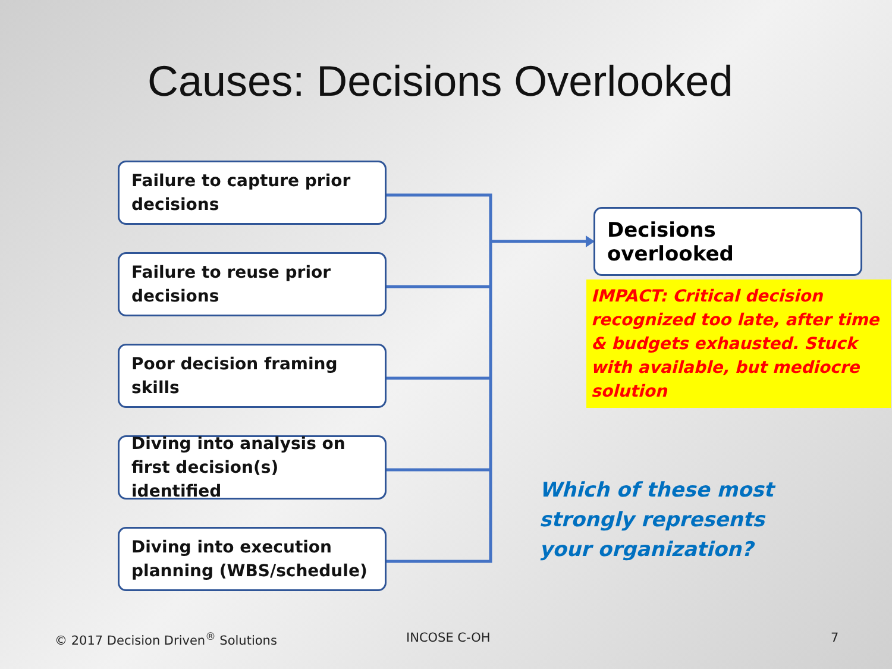Causes: Decisions Overlooked
Failure to capture prior decisions
Failure to reuse prior decisions
Poor decision framing skills
Diving into analysis on first decision(s) identified
Diving into execution planning (WBS/schedule)
Decisions overlooked
IMPACT: Critical decision recognized too late, after time & budgets exhausted. Stuck with available, but mediocre solution
Which of these most
strongly represents
your organization?
© 2017 Decision Driven<sup>®</sup> Solutions
INCOSE C-OH 7